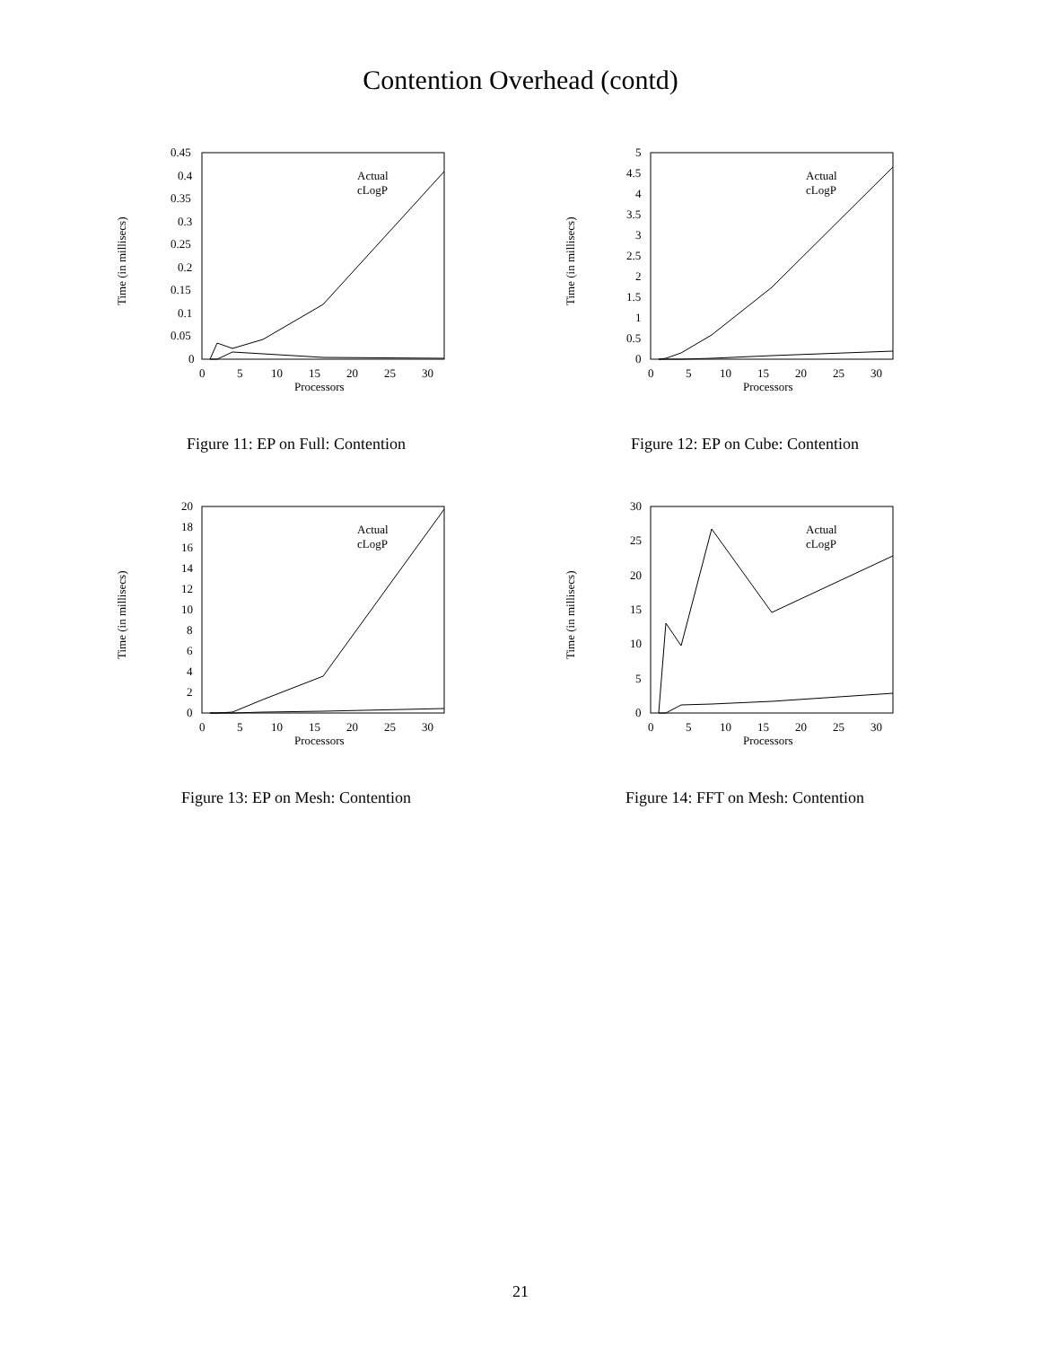Contention Overhead (contd)
Time (in millisecs)
0.45
0.4
0.35
0.3
0.25
0.2
0.15
0.1
0.05
0
0
5
10
15
20
25
30
Processors
Actual
cLogP
Figure 11: EP on Full: Contention
Time (in millisecs)
5
4.5
4
3.5
3
2.5
2
1.5
1
0.5
0
0
5
10
15
20
25
30
Processors
Actual
cLogP
Figure 12: EP on Cube: Contention
Time (in millisecs)
20
18
16
14
12
10
8
6
4
2
0
0
5
10
15
20
25
30
Processors
Actual
cLogP
Figure 13: EP on Mesh: Contention
Time (in millisecs)
30
25
20
15
10
5
0
0
5
10
15
20
25
30
Processors
Actual
cLogP
Figure 14: FFT on Mesh: Contention
21